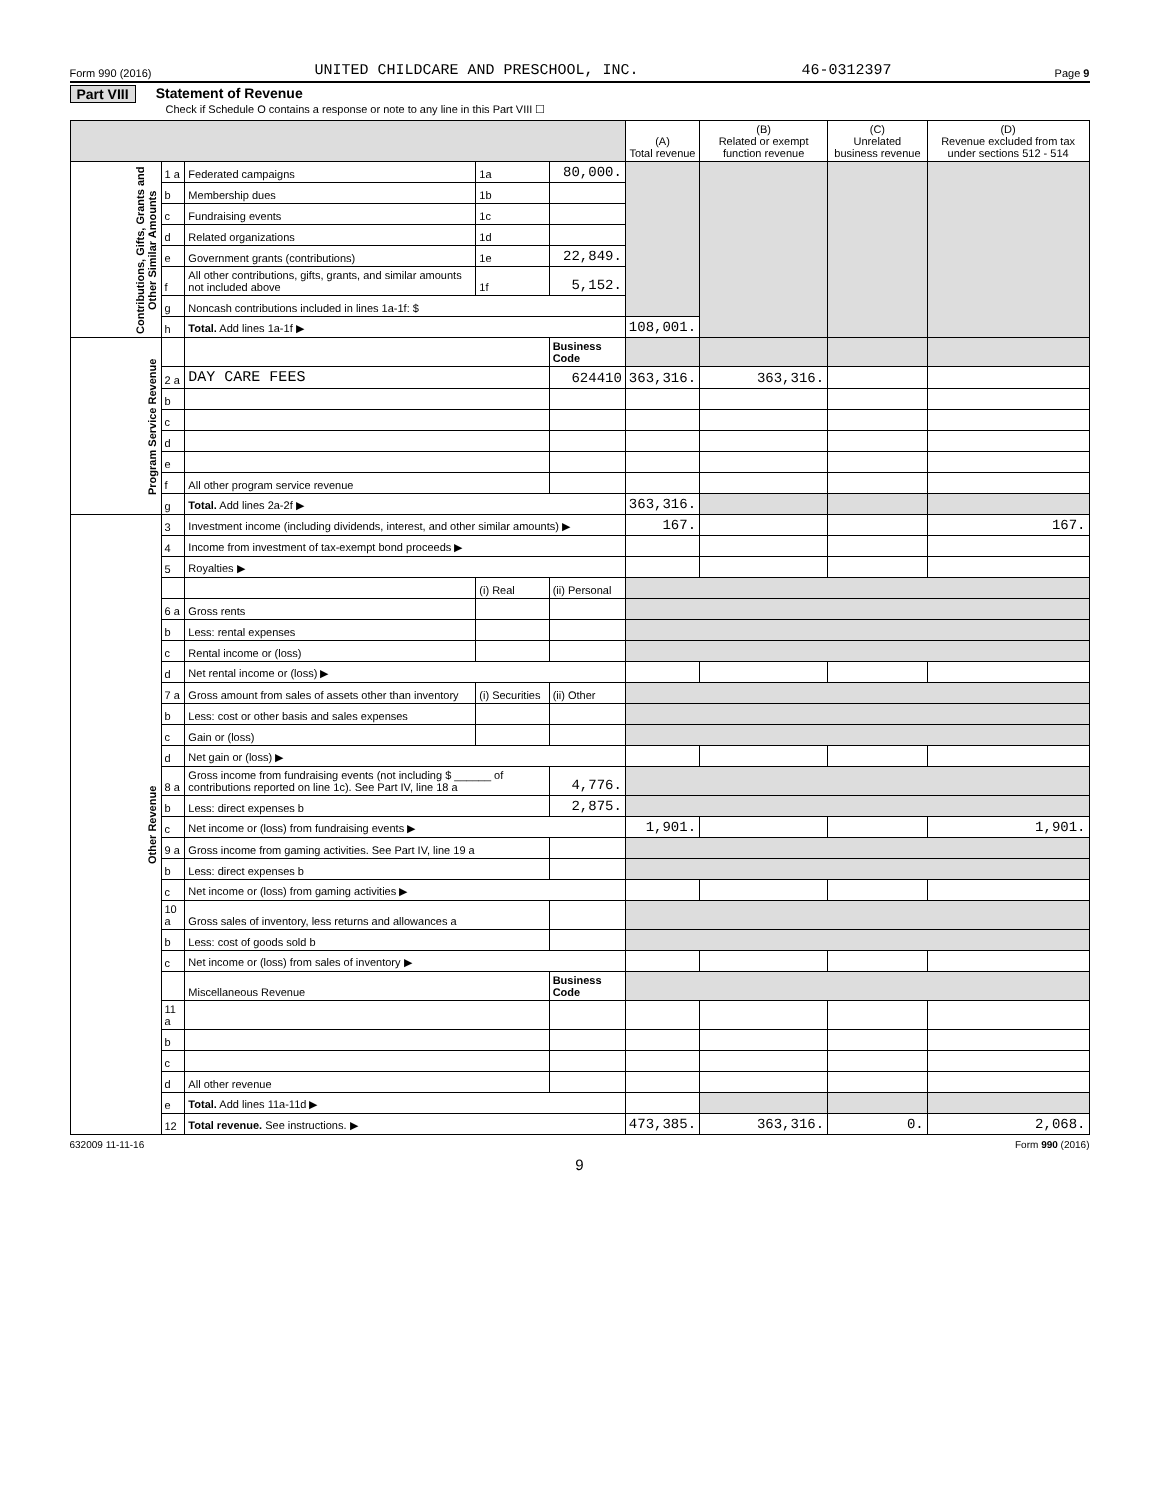Form 990 (2016) UNITED CHILDCARE AND PRESCHOOL, INC. 46-0312397 Page 9
Part VIII Statement of Revenue
Check if Schedule O contains a response or note to any line in this Part VIII ☐
| | | | | | (A) Total revenue | (B) Related or exempt function revenue | (C) Unrelated business revenue | (D) Revenue excluded from tax under sections 512 - 514 |
| --- | --- | --- | --- | --- | --- | --- | --- | --- |
| Contributions, Gifts, Grants and Other Similar Amounts | 1 a | Federated campaigns | 1a | 80,000. | | | | |
| | b | Membership dues | 1b | | | | | |
| | c | Fundraising events | 1c | | | | | |
| | d | Related organizations | 1d | | | | | |
| | e | Government grants (contributions) | 1e | 22,849. | | | | |
| | f | All other contributions, gifts, grants, and similar amounts not included above | 1f | 5,152. | | | | |
| | g | Noncash contributions included in lines 1a-1f: $ | | | | | | |
| | h | Total. Add lines 1a-1f ▶ | | | 108,001. | | | |
| Program Service Revenue | | | | Business Code | | | | |
| | 2 a | DAY CARE FEES | | 624410 | 363,316. | 363,316. | | |
| | b | | | | | | | |
| | c | | | | | | | |
| | d | | | | | | | |
| | e | | | | | | | |
| | f | All other program service revenue | | | | | | |
| | g | Total. Add lines 2a-2f ▶ | | | 363,316. | | | |
| Other Revenue | 3 | Investment income (including dividends, interest, and other similar amounts) ▶ | | | 167. | | | 167. |
| | 4 | Income from investment of tax-exempt bond proceeds ▶ | | | | | | |
| | 5 | Royalties ▶ | | | | | | |
| | | | (i) Real | (ii) Personal | | | | |
| | 6 a | Gross rents | | | | | | |
| | b | Less: rental expenses | | | | | | |
| | c | Rental income or (loss) | | | | | | |
| | d | Net rental income or (loss) ▶ | | | | | | |
| | 7 a | Gross amount from sales of assets other than inventory | (i) Securities | (ii) Other | | | | |
| | b | Less: cost or other basis and sales expenses | | | | | | |
| | c | Gain or (loss) | | | | | | |
| | d | Net gain or (loss) ▶ | | | | | | |
| | 8 a | Gross income from fundraising events (not including $ ______ of contributions reported on line 1c). See Part IV, line 18 a | | 4,776. | | | | |
| | b | Less: direct expenses b | | 2,875. | | | | |
| | c | Net income or (loss) from fundraising events ▶ | | | 1,901. | | | 1,901. |
| | 9 a | Gross income from gaming activities. See Part IV, line 19 a | | | | | | |
| | b | Less: direct expenses b | | | | | | |
| | c | Net income or (loss) from gaming activities ▶ | | | | | | |
| | 10 a | Gross sales of inventory, less returns and allowances a | | | | | | |
| | b | Less: cost of goods sold b | | | | | | |
| | c | Net income or (loss) from sales of inventory ▶ | | | | | | |
| | | Miscellaneous Revenue | | Business Code | | | | |
| | 11 a | | | | | | | |
| | b | | | | | | | |
| | c | | | | | | | |
| | d | All other revenue | | | | | | |
| | e | Total. Add lines 11a-11d ▶ | | | | | | |
| | 12 | Total revenue. See instructions. ▶ | | | 473,385. | 363,316. | 0. | 2,068. |
632009 11-11-16 Form 990 (2016)
9